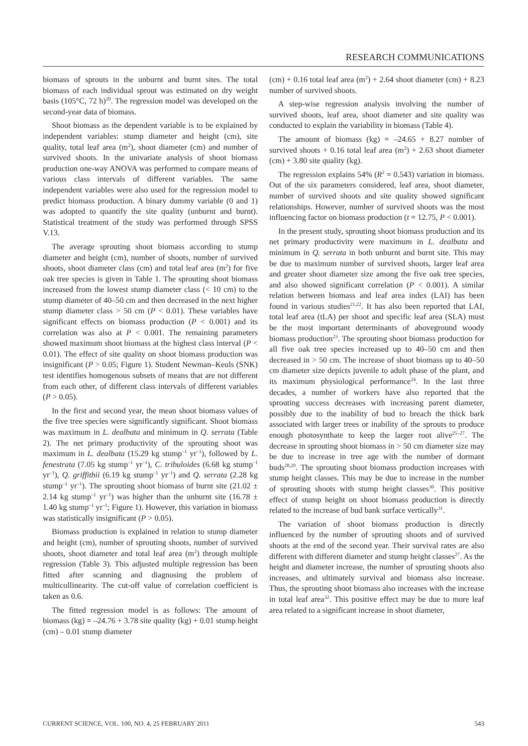RESEARCH COMMUNICATIONS
biomass of sprouts in the unburnt and burnt sites. The total biomass of each individual sprout was estimated on dry weight basis (105°C, 72 h)<sup>20</sup>. The regression model was developed on the second-year data of biomass.
Shoot biomass as the dependent variable is to be explained by independent variables: stump diameter and height (cm), site quality, total leaf area (m<sup>2</sup>), shoot diameter (cm) and number of survived shoots. In the univariate analysis of shoot biomass production one-way ANOVA was performed to compare means of various class intervals of different variables. The same independent variables were also used for the regression model to predict biomass production. A binary dummy variable (0 and 1) was adopted to quantify the site quality (unburnt and burnt). Statistical treatment of the study was performed through SPSS V.13.
The average sprouting shoot biomass according to stump diameter and height (cm), number of shoots, number of survived shoots, shoot diameter class (cm) and total leaf area (m<sup>2</sup>) for five oak tree species is given in Table 1. The sprouting shoot biomass increased from the lowest stump diameter class (< 10 cm) to the stump diameter of 40–50 cm and then decreased in the next higher stump diameter class > 50 cm (P < 0.01). These variables have significant effects on biomass production (P < 0.001) and its correlation was also at P < 0.001. The remaining parameters showed maximum shoot biomass at the highest class interval (P < 0.01). The effect of site quality on shoot biomass production was insignificant (P > 0.05; Figure 1). Student Newman–Keuls (SNK) test identifies homogenous subsets of means that are not different from each other, of different class intervals of different variables (P > 0.05).
In the first and second year, the mean shoot biomass values of the five tree species were significantly significant. Shoot biomass was maximum in L. dealbata and minimum in Q. serrata (Table 2). The net primary productivity of the sprouting shoot was maximum in L. dealbata (15.29 kg stump<sup>–1</sup> yr<sup>–1</sup>), followed by L. fenestrata (7.05 kg stump<sup>–1</sup> yr<sup>–1</sup>), C. tribuloides (6.68 kg stump<sup>–1</sup> yr<sup>–1</sup>), Q. griffithii (6.19 kg stump<sup>–1</sup> yr<sup>–1</sup>) and Q. serrata (2.28 kg stump<sup>–1</sup> yr<sup>–1</sup>). The sprouting shoot biomass of burnt site (21.02 ± 2.14 kg stump<sup>–1</sup> yr<sup>–1</sup>) was higher than the unburnt site (16.78 ± 1.40 kg stump<sup>–1</sup> yr<sup>–1</sup>; Figure 1). However, this variation in biomass was statistically insignificant (P > 0.05).
Biomass production is explained in relation to stump diameter and height (cm), number of sprouting shoots, number of survived shoots, shoot diameter and total leaf area (m<sup>2</sup>) through multiple regression (Table 3). This adjusted multiple regression has been fitted after scanning and diagnosing the problem of multicollinearity. The cut-off value of correlation coefficient is taken as 0.6.
The fitted regression model is as follows: The amount of biomass (kg) = –24.76 + 3.78 site quality (kg) + 0.01 stump height (cm) – 0.01 stump diameter
(cm) + 0.16 total leaf area (m<sup>2</sup>) + 2.64 shoot diameter (cm) + 8.23 number of survived shoots.
A step-wise regression analysis involving the number of survived shoots, leaf area, shoot diameter and site quality was conducted to explain the variability in biomass (Table 4).
The amount of biomass (kg) = –24.65 + 8.27 number of survived shoots + 0.16 total leaf area (m<sup>2</sup>) + 2.63 shoot diameter (cm) + 3.80 site quality (kg).
The regression explains 54% (R<sup>2</sup> = 0.543) variation in biomass. Out of the six parameters considered, leaf area, shoot diameter, number of survived shoots and site quality showed significant relationships. However, number of survived shoots was the most influencing factor on biomass production (t = 12.75, P < 0.001).
In the present study, sprouting shoot biomass production and its net primary productivity were maximum in L. dealbata and minimum in Q. serrata in both unburnt and burnt site. This may be due to maximum number of survived shoots, larger leaf area and greater shoot diameter size among the five oak tree species, and also showed significant correlation (P < 0.001). A similar relation between biomass and leaf area index (LAI) has been found in various studies<sup>21,22</sup>. It has also been reported that LAI, total leaf area (tLA) per shoot and specific leaf area (SLA) must be the most important determinants of aboveground woody biomass production<sup>23</sup>. The sprouting shoot biomass production for all five oak tree species increased up to 40–50 cm and then decreased in > 50 cm. The increase of shoot biomass up to 40–50 cm diameter size depicts juvenile to adult phase of the plant, and its maximum physiological performance<sup>24</sup>. In the last three decades, a number of workers have also reported that the sprouting success decreases with increasing parent diameter, possibly due to the inability of bud to breach the thick bark associated with larger trees or inability of the sprouts to produce enough photosynthate to keep the larger root alive<sup>25–27</sup>. The decrease in sprouting shoot biomass in > 50 cm diameter size may be due to increase in tree age with the number of dormant buds<sup>28,29</sup>. The sprouting shoot biomass production increases with stump height classes. This may be due to increase in the number of sprouting shoots with stump height classes<sup>30</sup>. This positive effect of stump height on shoot biomass production is directly related to the increase of bud bank surface vertically<sup>31</sup>.
The variation of shoot biomass production is directly influenced by the number of sprouting shoots and of survived shoots at the end of the second year. Their survival rates are also different with different diameter and stump height classes<sup>27</sup>. As the height and diameter increase, the number of sprouting shoots also increases, and ultimately survival and biomass also increase. Thus, the sprouting shoot biomass also increases with the increase in total leaf area<sup>32</sup>. This positive effect may be due to more leaf area related to a significant increase in shoot diameter,
CURRENT SCIENCE, VOL. 100, NO. 4, 25 FEBRUARY 2011 543